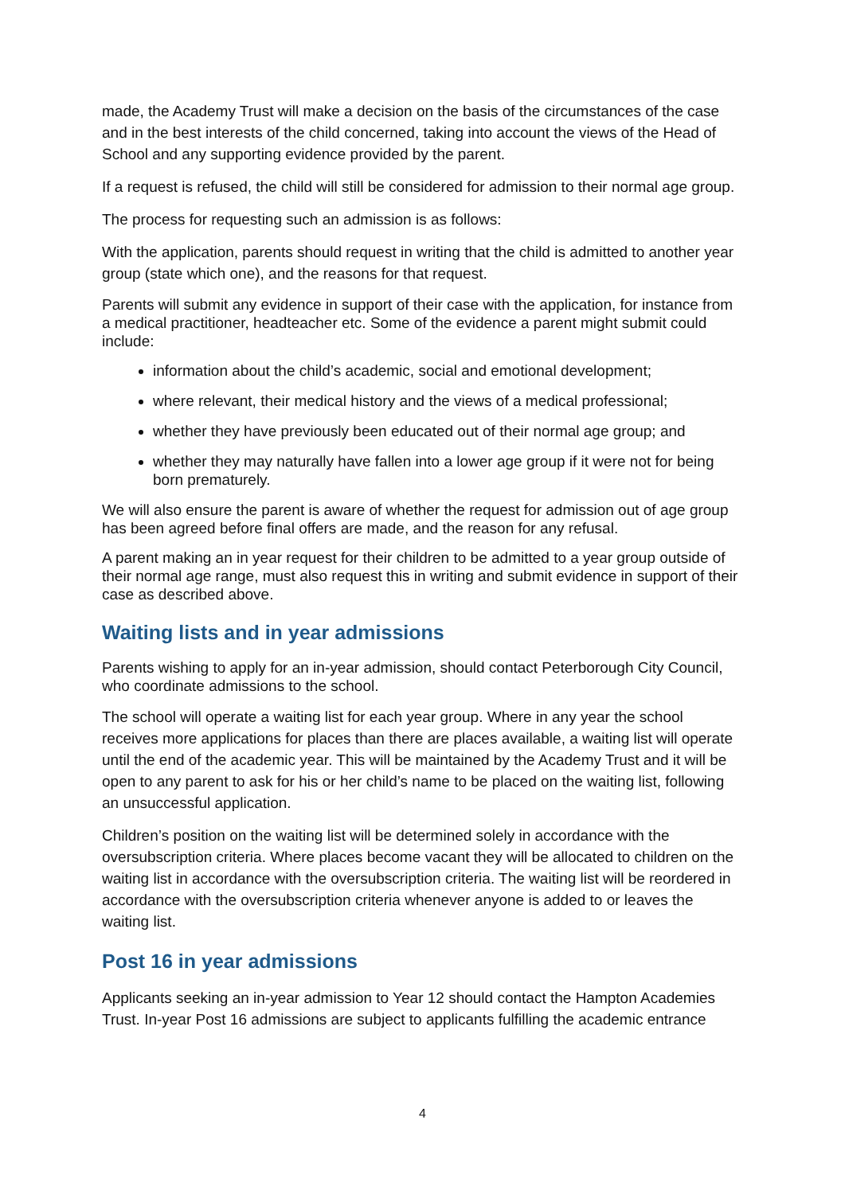made, the Academy Trust will make a decision on the basis of the circumstances of the case and in the best interests of the child concerned, taking into account the views of the Head of School and any supporting evidence provided by the parent.
If a request is refused, the child will still be considered for admission to their normal age group.
The process for requesting such an admission is as follows:
With the application, parents should request in writing that the child is admitted to another year group (state which one), and the reasons for that request.
Parents will submit any evidence in support of their case with the application, for instance from a medical practitioner, headteacher etc. Some of the evidence a parent might submit could include:
information about the child’s academic, social and emotional development;
where relevant, their medical history and the views of a medical professional;
whether they have previously been educated out of their normal age group; and
whether they may naturally have fallen into a lower age group if it were not for being born prematurely.
We will also ensure the parent is aware of whether the request for admission out of age group has been agreed before final offers are made, and the reason for any refusal.
A parent making an in year request for their children to be admitted to a year group outside of their normal age range, must also request this in writing and submit evidence in support of their case as described above.
Waiting lists and in year admissions
Parents wishing to apply for an in-year admission, should contact Peterborough City Council, who coordinate admissions to the school.
The school will operate a waiting list for each year group. Where in any year the school receives more applications for places than there are places available, a waiting list will operate until the end of the academic year. This will be maintained by the Academy Trust and it will be open to any parent to ask for his or her child’s name to be placed on the waiting list, following an unsuccessful application.
Children’s position on the waiting list will be determined solely in accordance with the oversubscription criteria. Where places become vacant they will be allocated to children on the waiting list in accordance with the oversubscription criteria. The waiting list will be reordered in accordance with the oversubscription criteria whenever anyone is added to or leaves the waiting list.
Post 16 in year admissions
Applicants seeking an in-year admission to Year 12 should contact the Hampton Academies Trust. In-year Post 16 admissions are subject to applicants fulfilling the academic entrance
4